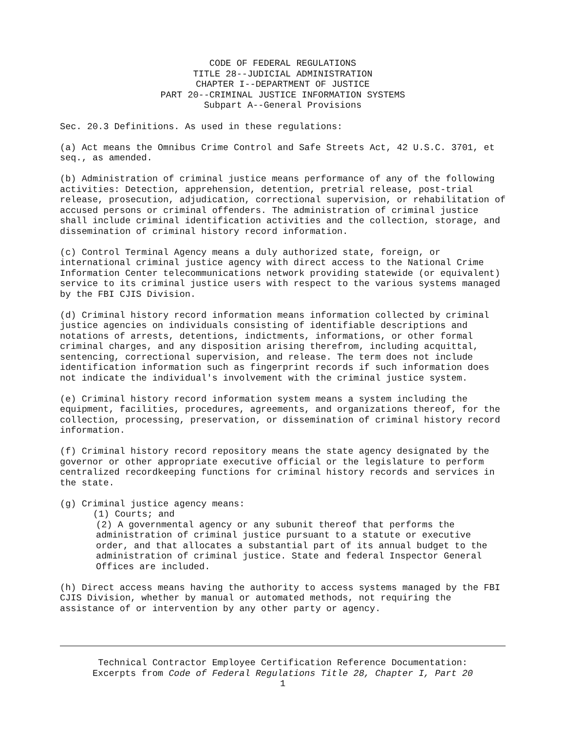CODE OF FEDERAL REGULATIONS
TITLE 28--JUDICIAL ADMINISTRATION
CHAPTER I--DEPARTMENT OF JUSTICE
PART 20--CRIMINAL JUSTICE INFORMATION SYSTEMS
Subpart A--General Provisions
Sec. 20.3 Definitions. As used in these regulations:
(a) Act means the Omnibus Crime Control and Safe Streets Act, 42 U.S.C. 3701, et seq., as amended.
(b) Administration of criminal justice means performance of any of the following activities: Detection, apprehension, detention, pretrial release, post-trial release, prosecution, adjudication, correctional supervision, or rehabilitation of accused persons or criminal offenders. The administration of criminal justice shall include criminal identification activities and the collection, storage, and dissemination of criminal history record information.
(c) Control Terminal Agency means a duly authorized state, foreign, or international criminal justice agency with direct access to the National Crime Information Center telecommunications network providing statewide (or equivalent) service to its criminal justice users with respect to the various systems managed by the FBI CJIS Division.
(d) Criminal history record information means information collected by criminal justice agencies on individuals consisting of identifiable descriptions and notations of arrests, detentions, indictments, informations, or other formal criminal charges, and any disposition arising therefrom, including acquittal, sentencing, correctional supervision, and release. The term does not include identification information such as fingerprint records if such information does not indicate the individual's involvement with the criminal justice system.
(e) Criminal history record information system means a system including the equipment, facilities, procedures, agreements, and organizations thereof, for the collection, processing, preservation, or dissemination of criminal history record information.
(f) Criminal history record repository means the state agency designated by the governor or other appropriate executive official or the legislature to perform centralized recordkeeping functions for criminal history records and services in the state.
(g) Criminal justice agency means:
(1) Courts; and
(2) A governmental agency or any subunit thereof that performs the administration of criminal justice pursuant to a statute or executive order, and that allocates a substantial part of its annual budget to the administration of criminal justice. State and federal Inspector General Offices are included.
(h) Direct access means having the authority to access systems managed by the FBI CJIS Division, whether by manual or automated methods, not requiring the assistance of or intervention by any other party or agency.
Technical Contractor Employee Certification Reference Documentation:
Excerpts from Code of Federal Regulations Title 28, Chapter I, Part 20
1